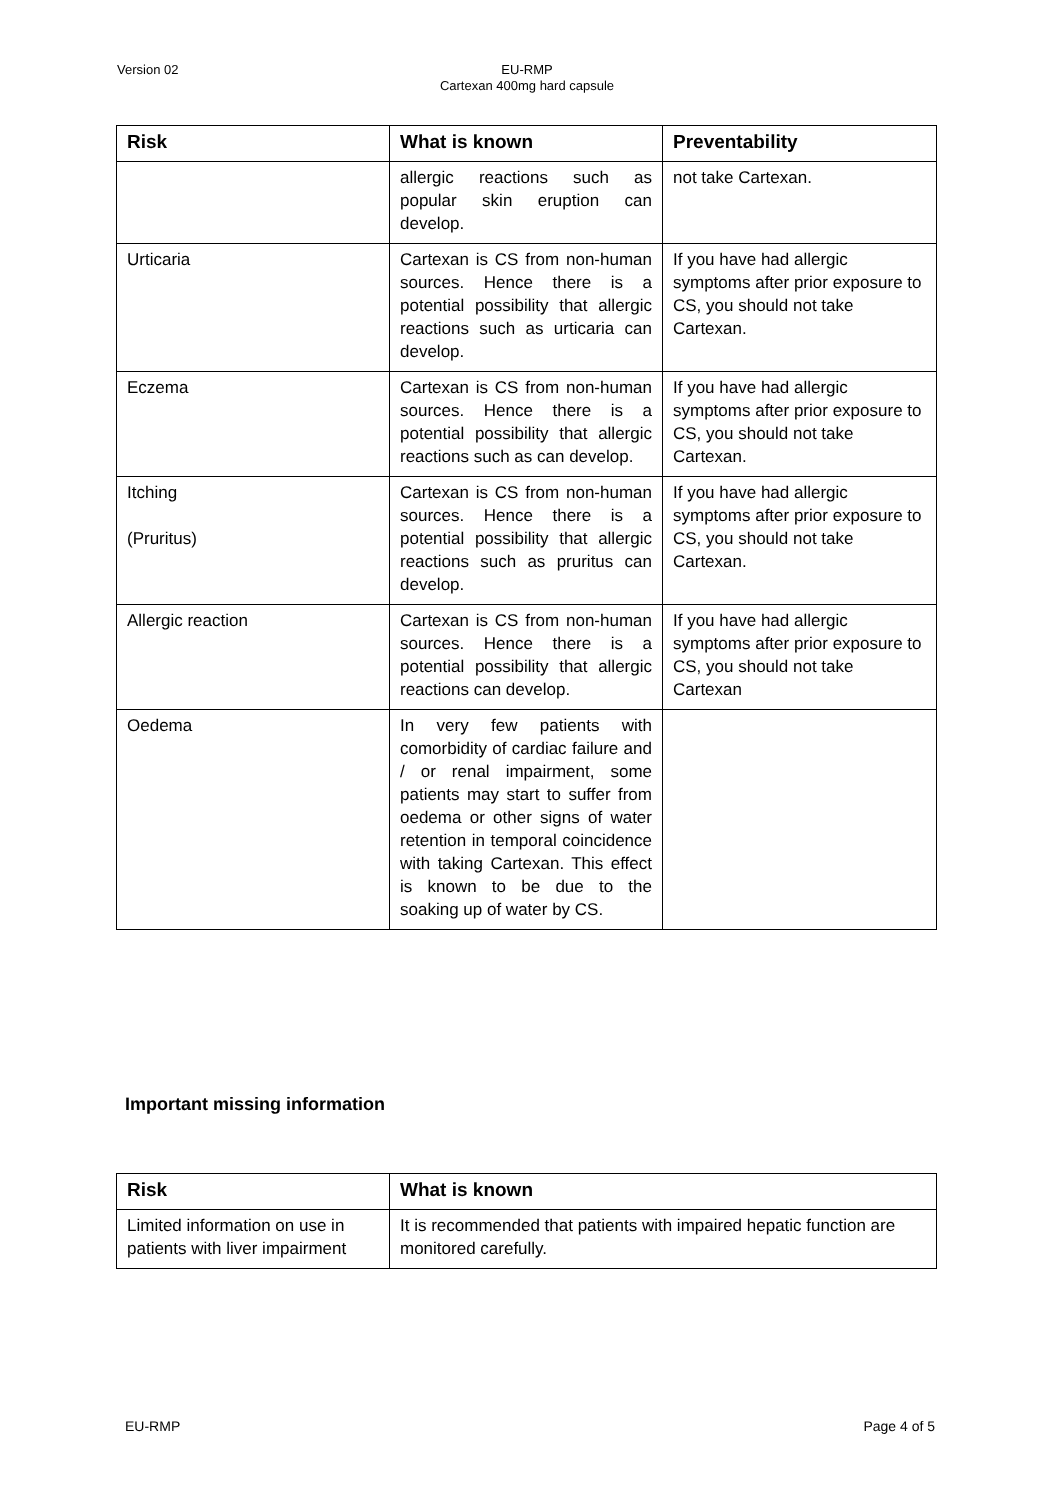Version 02
EU-RMP
Cartexan 400mg hard capsule
| Risk | What is known | Preventability |
| --- | --- | --- |
| | allergic reactions such as popular skin eruption can develop. | not take Cartexan. |
| Urticaria | Cartexan is CS from non-human sources. Hence there is a potential possibility that allergic reactions such as urticaria can develop. | If you have had allergic symptoms after prior exposure to CS, you should not take Cartexan. |
| Eczema | Cartexan is CS from non-human sources. Hence there is a potential possibility that allergic reactions such as can develop. | If you have had allergic symptoms after prior exposure to CS, you should not take Cartexan. |
| Itching (Pruritus) | Cartexan is CS from non-human sources. Hence there is a potential possibility that allergic reactions such as pruritus can develop. | If you have had allergic symptoms after prior exposure to CS, you should not take Cartexan. |
| Allergic reaction | Cartexan is CS from non-human sources. Hence there is a potential possibility that allergic reactions can develop. | If you have had allergic symptoms after prior exposure to CS, you should not take Cartexan |
| Oedema | In very few patients with comorbidity of cardiac failure and / or renal impairment, some patients may start to suffer from oedema or other signs of water retention in temporal coincidence with taking Cartexan. This effect is known to be due to the soaking up of water by CS. | |
Important missing information
| Risk | What is known |
| --- | --- |
| Limited information on use in patients with liver impairment | It is recommended that patients with impaired hepatic function are monitored carefully. |
EU-RMP Page 4 of 5